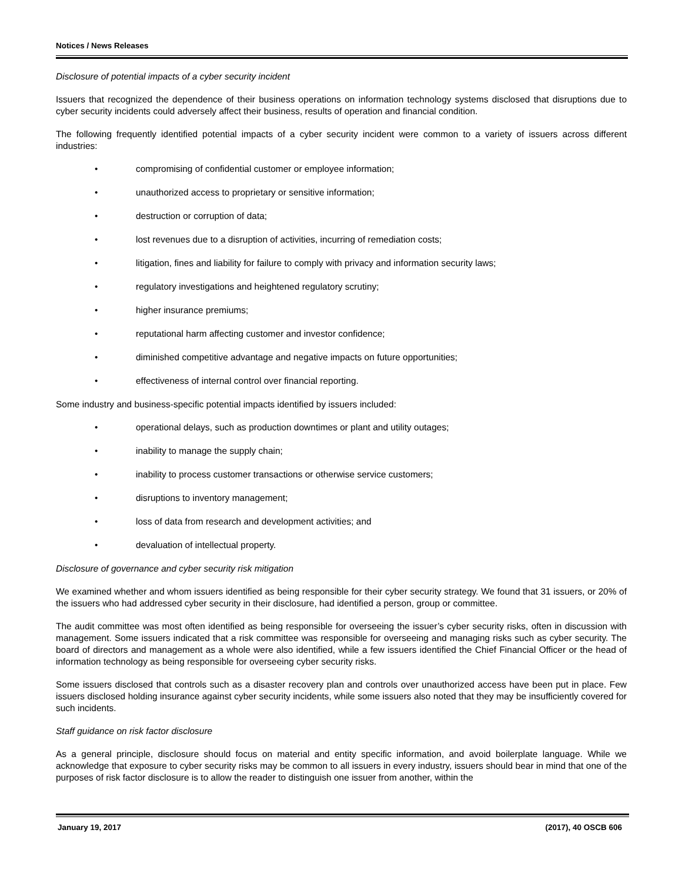Notices / News Releases
Disclosure of potential impacts of a cyber security incident
Issuers that recognized the dependence of their business operations on information technology systems disclosed that disruptions due to cyber security incidents could adversely affect their business, results of operation and financial condition.
The following frequently identified potential impacts of a cyber security incident were common to a variety of issuers across different industries:
• compromising of confidential customer or employee information;
• unauthorized access to proprietary or sensitive information;
• destruction or corruption of data;
• lost revenues due to a disruption of activities, incurring of remediation costs;
• litigation, fines and liability for failure to comply with privacy and information security laws;
• regulatory investigations and heightened regulatory scrutiny;
• higher insurance premiums;
• reputational harm affecting customer and investor confidence;
• diminished competitive advantage and negative impacts on future opportunities;
• effectiveness of internal control over financial reporting.
Some industry and business-specific potential impacts identified by issuers included:
• operational delays, such as production downtimes or plant and utility outages;
• inability to manage the supply chain;
• inability to process customer transactions or otherwise service customers;
• disruptions to inventory management;
• loss of data from research and development activities; and
• devaluation of intellectual property.
Disclosure of governance and cyber security risk mitigation
We examined whether and whom issuers identified as being responsible for their cyber security strategy. We found that 31 issuers, or 20% of the issuers who had addressed cyber security in their disclosure, had identified a person, group or committee.
The audit committee was most often identified as being responsible for overseeing the issuer’s cyber security risks, often in discussion with management. Some issuers indicated that a risk committee was responsible for overseeing and managing risks such as cyber security. The board of directors and management as a whole were also identified, while a few issuers identified the Chief Financial Officer or the head of information technology as being responsible for overseeing cyber security risks.
Some issuers disclosed that controls such as a disaster recovery plan and controls over unauthorized access have been put in place. Few issuers disclosed holding insurance against cyber security incidents, while some issuers also noted that they may be insufficiently covered for such incidents.
Staff guidance on risk factor disclosure
As a general principle, disclosure should focus on material and entity specific information, and avoid boilerplate language. While we acknowledge that exposure to cyber security risks may be common to all issuers in every industry, issuers should bear in mind that one of the purposes of risk factor disclosure is to allow the reader to distinguish one issuer from another, within the
January 19, 2017 (2017), 40 OSCB 606